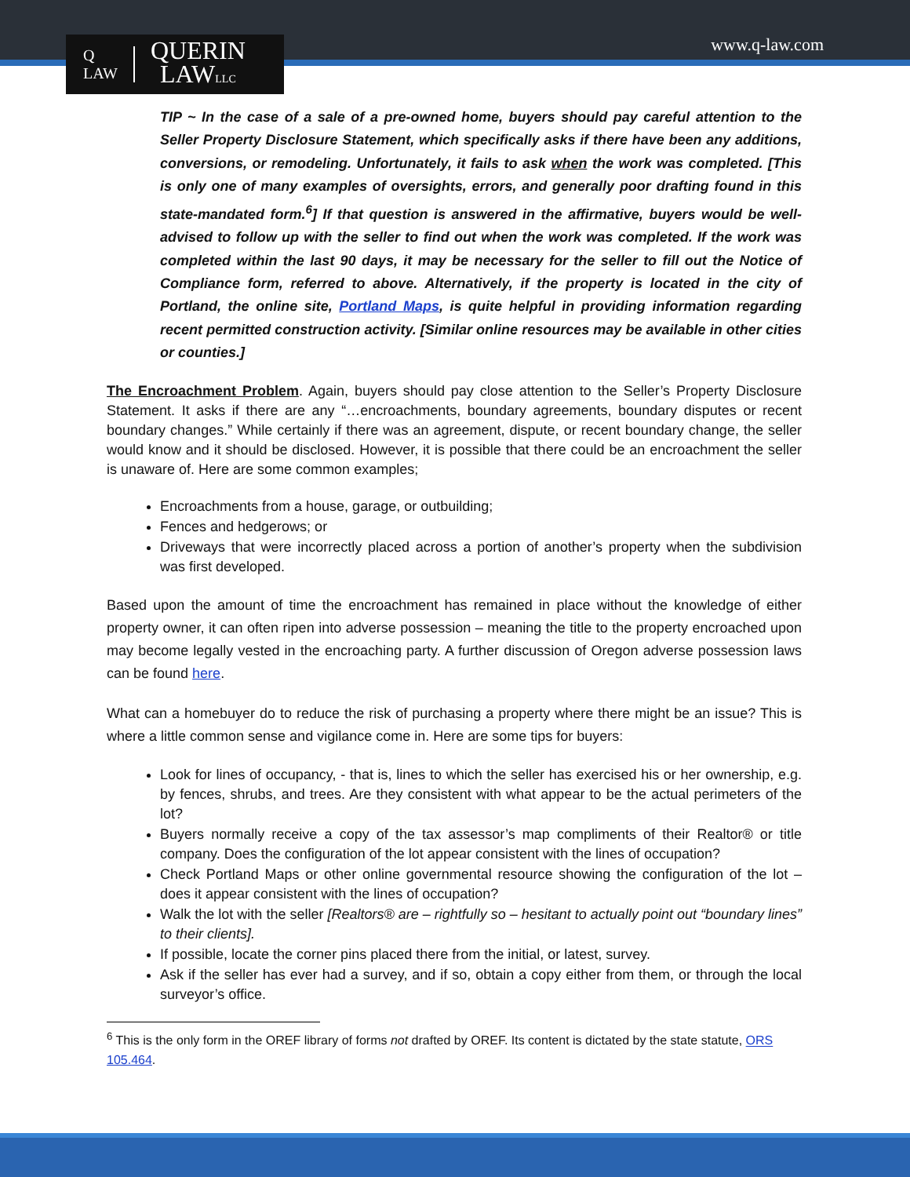www.q-law.com
Q
LAW
QUERIN
LAWLLC
TIP ~ In the case of a sale of a pre-owned home, buyers should pay careful attention to the Seller Property Disclosure Statement, which specifically asks if there have been any additions, conversions, or remodeling. Unfortunately, it fails to ask when the work was completed. [This is only one of many examples of oversights, errors, and generally poor drafting found in this state-mandated form.<sup>6</sup>] If that question is answered in the affirmative, buyers would be well-advised to follow up with the seller to find out when the work was completed. If the work was completed within the last 90 days, it may be necessary for the seller to fill out the Notice of Compliance form, referred to above. Alternatively, if the property is located in the city of Portland, the online site, Portland Maps, is quite helpful in providing information regarding recent permitted construction activity. [Similar online resources may be available in other cities or counties.]
The Encroachment Problem. Again, buyers should pay close attention to the Seller’s Property Disclosure Statement. It asks if there are any “…encroachments, boundary agreements, boundary disputes or recent boundary changes.” While certainly if there was an agreement, dispute, or recent boundary change, the seller would know and it should be disclosed. However, it is possible that there could be an encroachment the seller is unaware of. Here are some common examples;
Encroachments from a house, garage, or outbuilding;
Fences and hedgerows; or
Driveways that were incorrectly placed across a portion of another’s property when the subdivision was first developed.
Based upon the amount of time the encroachment has remained in place without the knowledge of either property owner, it can often ripen into adverse possession – meaning the title to the property encroached upon may become legally vested in the encroaching party. A further discussion of Oregon adverse possession laws can be found here.
What can a homebuyer do to reduce the risk of purchasing a property where there might be an issue? This is where a little common sense and vigilance come in. Here are some tips for buyers:
Look for lines of occupancy, - that is, lines to which the seller has exercised his or her ownership, e.g. by fences, shrubs, and trees. Are they consistent with what appear to be the actual perimeters of the lot?
Buyers normally receive a copy of the tax assessor’s map compliments of their Realtor® or title company. Does the configuration of the lot appear consistent with the lines of occupation?
Check Portland Maps or other online governmental resource showing the configuration of the lot – does it appear consistent with the lines of occupation?
Walk the lot with the seller [Realtors® are – rightfully so – hesitant to actually point out “boundary lines” to their clients].
If possible, locate the corner pins placed there from the initial, or latest, survey.
Ask if the seller has ever had a survey, and if so, obtain a copy either from them, or through the local surveyor’s office.
<sup>6</sup> This is the only form in the OREF library of forms not drafted by OREF. Its content is dictated by the state statute, ORS 105.464.